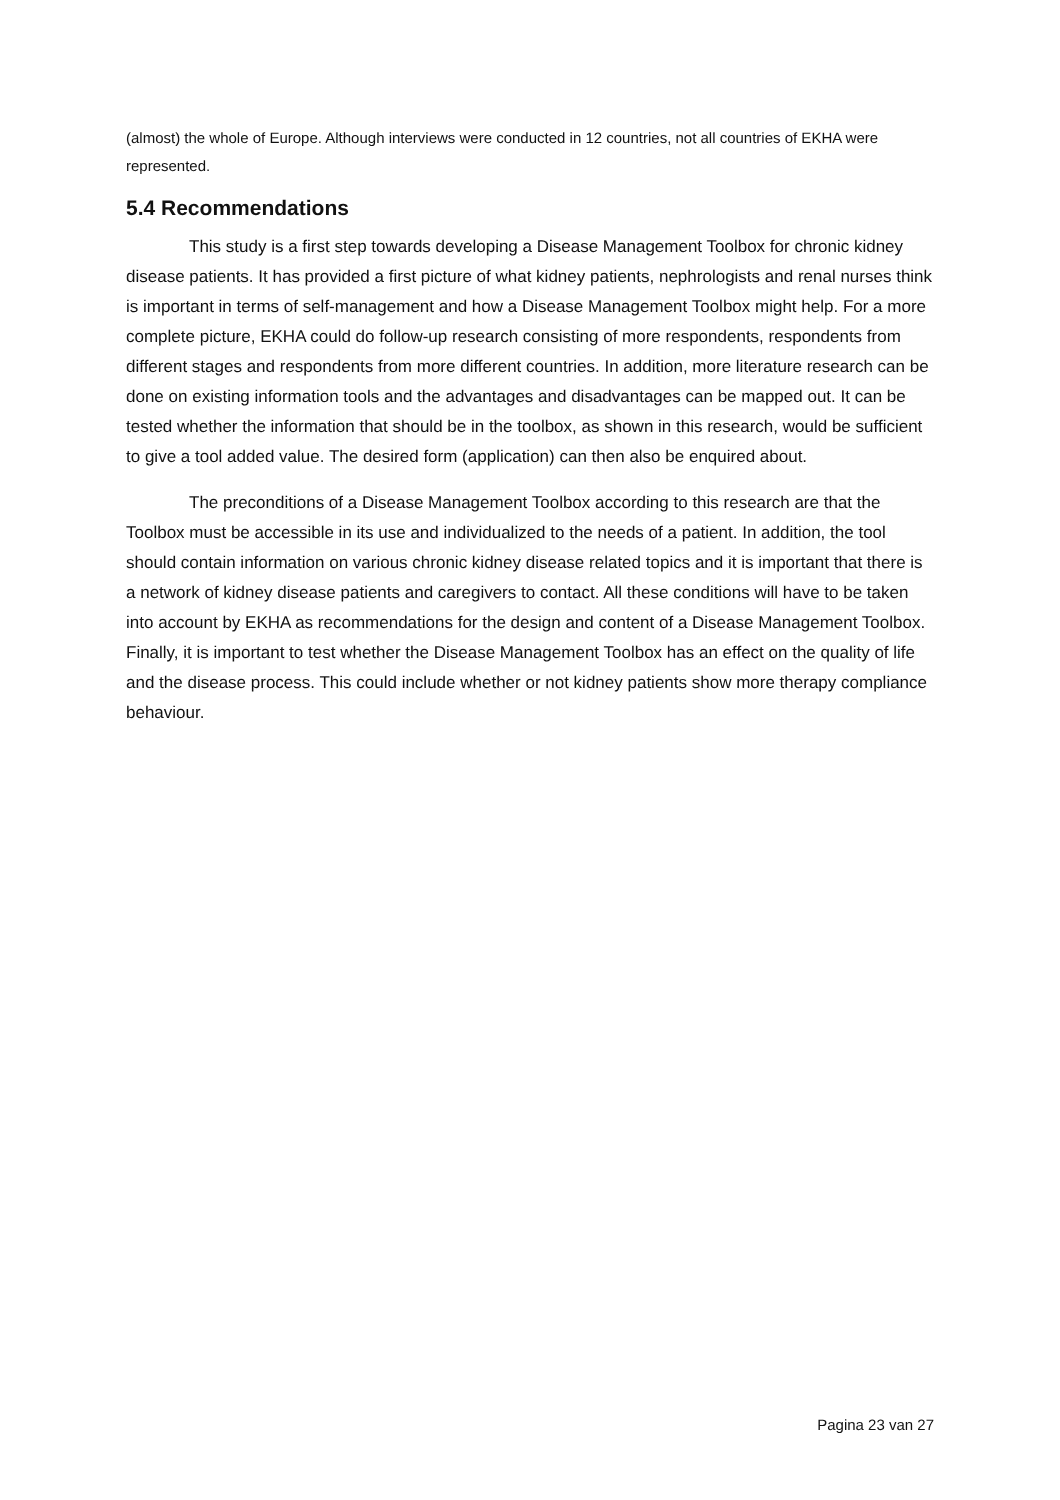(almost) the whole of Europe. Although interviews were conducted in 12 countries, not all countries of EKHA were represented.
5.4 Recommendations
This study is a first step towards developing a Disease Management Toolbox for chronic kidney disease patients. It has provided a first picture of what kidney patients, nephrologists and renal nurses think is important in terms of self-management and how a Disease Management Toolbox might help. For a more complete picture, EKHA could do follow-up research consisting of more respondents, respondents from different stages and respondents from more different countries. In addition, more literature research can be done on existing information tools and the advantages and disadvantages can be mapped out. It can be tested whether the information that should be in the toolbox, as shown in this research, would be sufficient to give a tool added value. The desired form (application) can then also be enquired about.
The preconditions of a Disease Management Toolbox according to this research are that the Toolbox must be accessible in its use and individualized to the needs of a patient. In addition, the tool should contain information on various chronic kidney disease related topics and it is important that there is a network of kidney disease patients and caregivers to contact. All these conditions will have to be taken into account by EKHA as recommendations for the design and content of a Disease Management Toolbox. Finally, it is important to test whether the Disease Management Toolbox has an effect on the quality of life and the disease process. This could include whether or not kidney patients show more therapy compliance behaviour.
Pagina 23 van 27